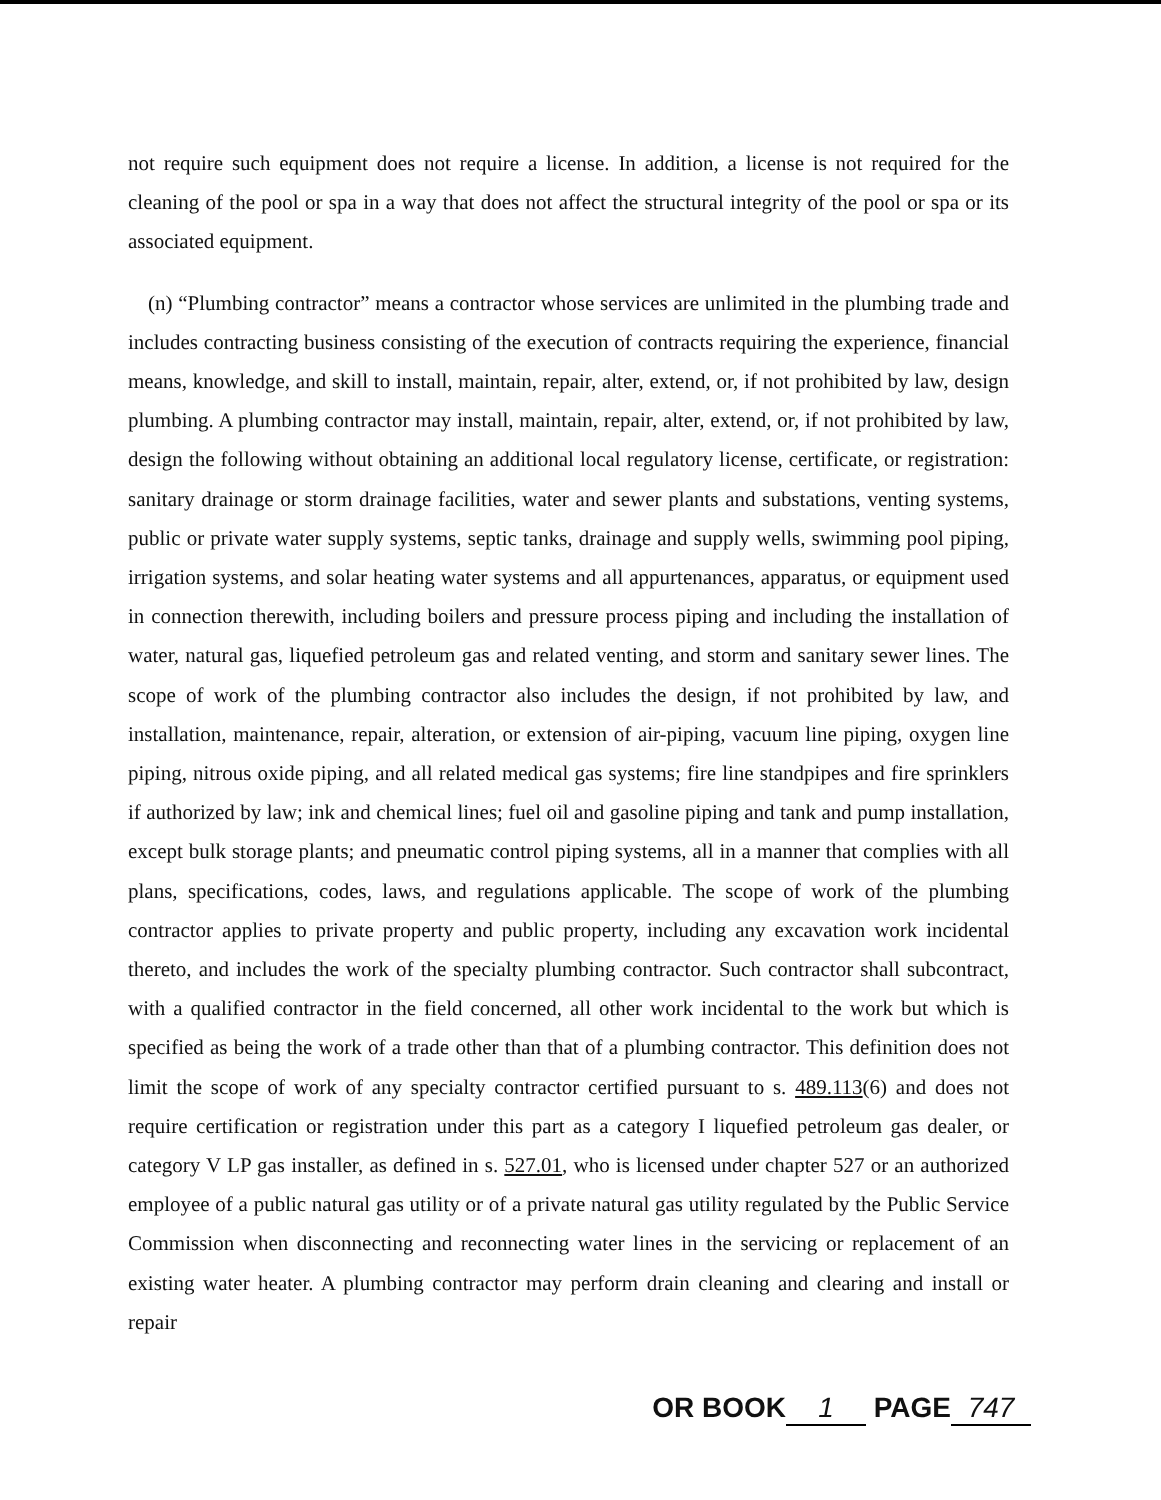not require such equipment does not require a license. In addition, a license is not required for the cleaning of the pool or spa in a way that does not affect the structural integrity of the pool or spa or its associated equipment.
(n) “Plumbing contractor” means a contractor whose services are unlimited in the plumbing trade and includes contracting business consisting of the execution of contracts requiring the experience, financial means, knowledge, and skill to install, maintain, repair, alter, extend, or, if not prohibited by law, design plumbing. A plumbing contractor may install, maintain, repair, alter, extend, or, if not prohibited by law, design the following without obtaining an additional local regulatory license, certificate, or registration: sanitary drainage or storm drainage facilities, water and sewer plants and substations, venting systems, public or private water supply systems, septic tanks, drainage and supply wells, swimming pool piping, irrigation systems, and solar heating water systems and all appurtenances, apparatus, or equipment used in connection therewith, including boilers and pressure process piping and including the installation of water, natural gas, liquefied petroleum gas and related venting, and storm and sanitary sewer lines. The scope of work of the plumbing contractor also includes the design, if not prohibited by law, and installation, maintenance, repair, alteration, or extension of air-piping, vacuum line piping, oxygen line piping, nitrous oxide piping, and all related medical gas systems; fire line standpipes and fire sprinklers if authorized by law; ink and chemical lines; fuel oil and gasoline piping and tank and pump installation, except bulk storage plants; and pneumatic control piping systems, all in a manner that complies with all plans, specifications, codes, laws, and regulations applicable. The scope of work of the plumbing contractor applies to private property and public property, including any excavation work incidental thereto, and includes the work of the specialty plumbing contractor. Such contractor shall subcontract, with a qualified contractor in the field concerned, all other work incidental to the work but which is specified as being the work of a trade other than that of a plumbing contractor. This definition does not limit the scope of work of any specialty contractor certified pursuant to s. 489.113(6) and does not require certification or registration under this part as a category I liquefied petroleum gas dealer, or category V LP gas installer, as defined in s. 527.01, who is licensed under chapter 527 or an authorized employee of a public natural gas utility or of a private natural gas utility regulated by the Public Service Commission when disconnecting and reconnecting water lines in the servicing or replacement of an existing water heater. A plumbing contractor may perform drain cleaning and clearing and install or repair
OR BOOK 1 PAGE 747